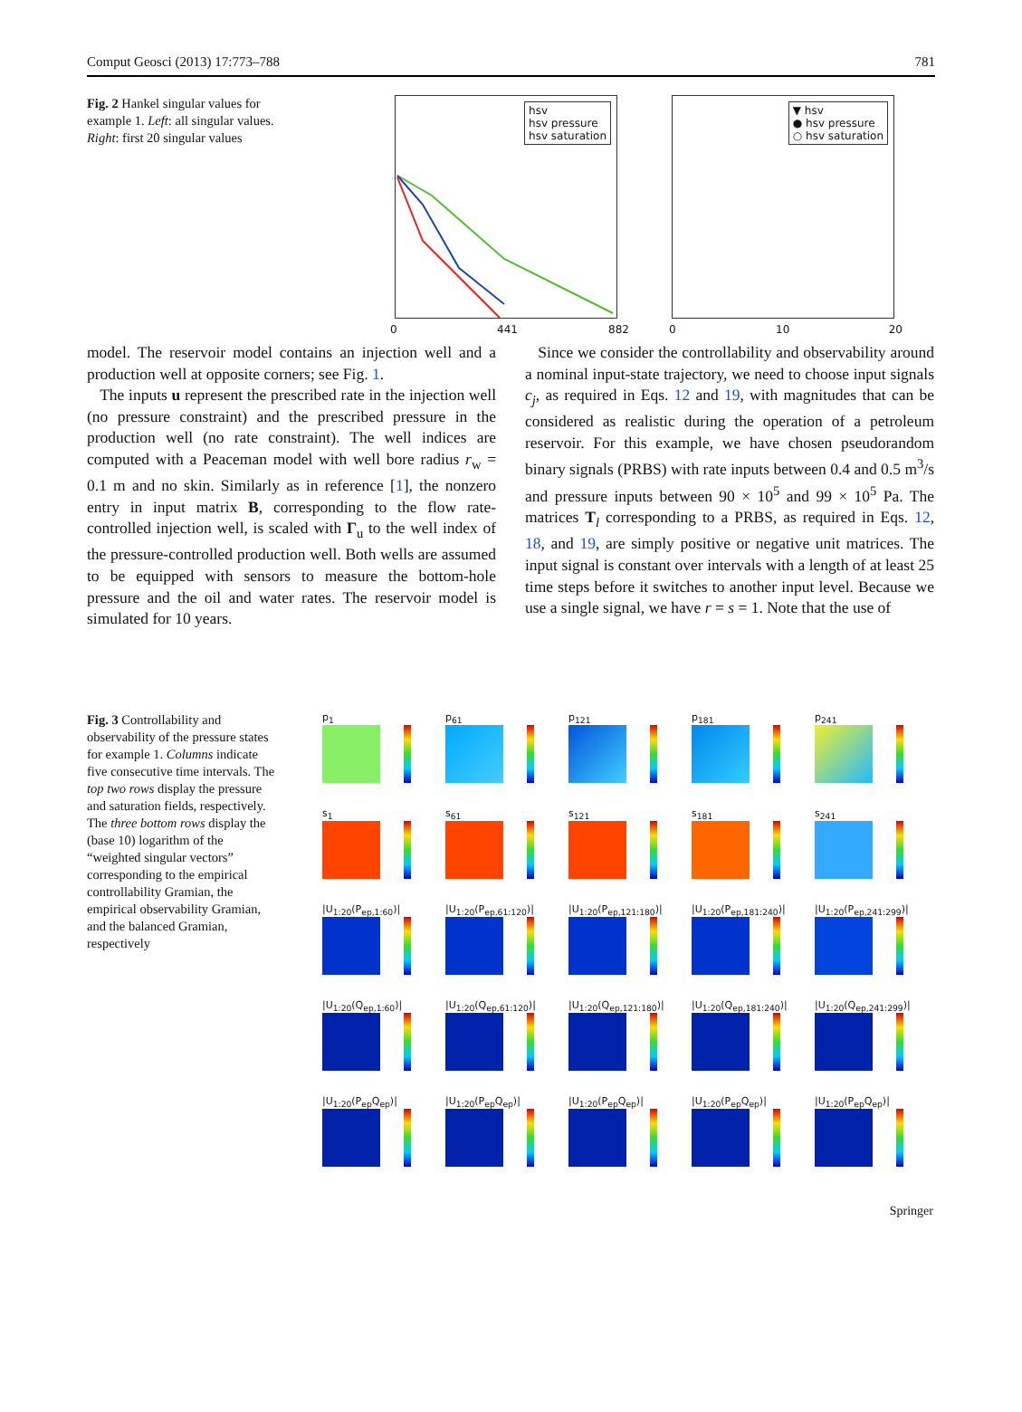Comput Geosci (2013) 17:773–788 781
Fig. 2 Hankel singular values for example 1. Left: all singular values. Right: first 20 singular values
hsv
hsv pressure
hsv saturation
0 441 882
▼ hsv
● hsv pressure
○ hsv saturation
0 10 20
model. The reservoir model contains an injection well and a production well at opposite corners; see Fig. 1.
The inputs u represent the prescribed rate in the injection well (no pressure constraint) and the prescribed pressure in the production well (no rate constraint). The well indices are computed with a Peaceman model with well bore radius r<sub>w</sub> = 0.1 m and no skin. Similarly as in reference [1], the nonzero entry in input matrix B, corresponding to the flow rate-controlled injection well, is scaled with Γ<sub>u</sub> to the well index of the pressure-controlled production well. Both wells are assumed to be equipped with sensors to measure the bottom-hole pressure and the oil and water rates. The reservoir model is simulated for 10 years.
Since we consider the controllability and observability around a nominal input-state trajectory, we need to choose input signals c<sub>j</sub>, as required in Eqs. 12 and 19, with magnitudes that can be considered as realistic during the operation of a petroleum reservoir. For this example, we have chosen pseudorandom binary signals (PRBS) with rate inputs between 0.4 and 0.5 m<sup>3</sup>/s and pressure inputs between 90 × 10<sup>5</sup> and 99 × 10<sup>5</sup> Pa. The matrices T<sub>l</sub> corresponding to a PRBS, as required in Eqs. 12, 18, and 19, are simply positive or negative unit matrices. The input signal is constant over intervals with a length of at least 25 time steps before it switches to another input level. Because we use a single signal, we have r = s = 1. Note that the use of
Fig. 3 Controllability and observability of the pressure states for example 1. Columns indicate five consecutive time intervals. The top two rows display the pressure and saturation fields, respectively. The three bottom rows display the (base 10) logarithm of the “weighted singular vectors” corresponding to the empirical controllability Gramian, the empirical observability Gramian, and the balanced Gramian, respectively
p<sub>1</sub>
p<sub>61</sub>
p<sub>121</sub>
p<sub>181</sub>
p<sub>241</sub>
s<sub>1</sub>
s<sub>61</sub>
s<sub>121</sub>
s<sub>181</sub>
s<sub>241</sub>
|U<sub>1:20</sub>(P<sub>ep,1:60</sub>)|
|U<sub>1:20</sub>(P<sub>ep,61:120</sub>)|
|U<sub>1:20</sub>(P<sub>ep,121:180</sub>)|
|U<sub>1:20</sub>(P<sub>ep,181:240</sub>)|
|U<sub>1:20</sub>(P<sub>ep,241:299</sub>)|
|U<sub>1:20</sub>(Q<sub>ep,1:60</sub>)|
|U<sub>1:20</sub>(Q<sub>ep,61:120</sub>)|
|U<sub>1:20</sub>(Q<sub>ep,121:180</sub>)|
|U<sub>1:20</sub>(Q<sub>ep,181:240</sub>)|
|U<sub>1:20</sub>(Q<sub>ep,241:299</sub>)|
|U<sub>1:20</sub>(P<sub>ep</sub>Q<sub>ep</sub>)|
|U<sub>1:20</sub>(P<sub>ep</sub>Q<sub>ep</sub>)|
|U<sub>1:20</sub>(P<sub>ep</sub>Q<sub>ep</sub>)|
|U<sub>1:20</sub>(P<sub>ep</sub>Q<sub>ep</sub>)|
|U<sub>1:20</sub>(P<sub>ep</sub>Q<sub>ep</sub>)|
Springer